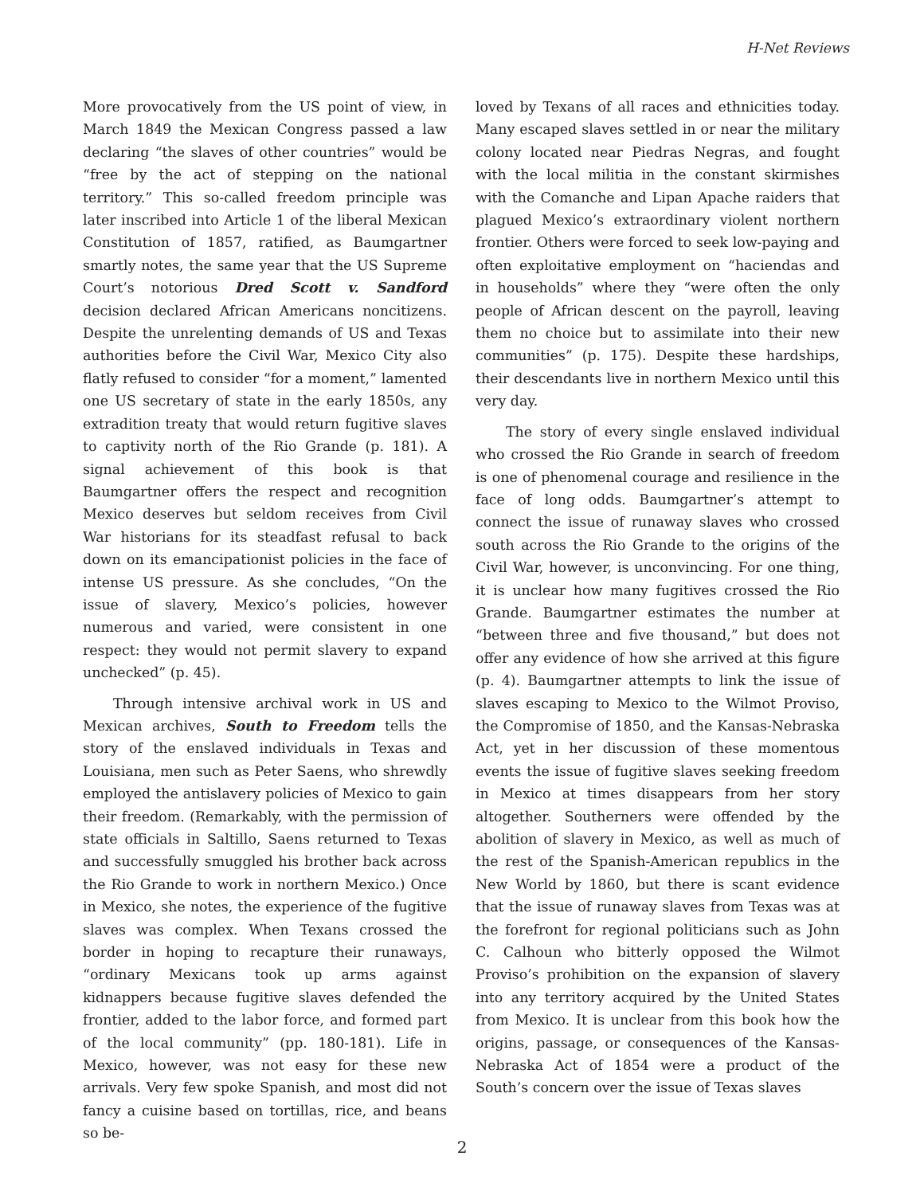H-Net Reviews
More provocatively from the US point of view, in March 1849 the Mexican Congress passed a law declaring “the slaves of other countries” would be “free by the act of stepping on the national territory.” This so-called freedom principle was later inscribed into Article 1 of the liberal Mexican Constitution of 1857, ratified, as Baumgartner smartly notes, the same year that the US Supreme Court’s notorious Dred Scott v. Sandford decision declared African Americans noncitizens. Despite the unrelenting demands of US and Texas authorities before the Civil War, Mexico City also flatly refused to consider “for a moment,” lamented one US secretary of state in the early 1850s, any extradition treaty that would return fugitive slaves to captivity north of the Rio Grande (p. 181). A signal achievement of this book is that Baumgartner offers the respect and recognition Mexico deserves but seldom receives from Civil War historians for its steadfast refusal to back down on its emancipationist policies in the face of intense US pressure. As she concludes, “On the issue of slavery, Mexico’s policies, however numerous and varied, were consistent in one respect: they would not permit slavery to expand unchecked” (p. 45).
Through intensive archival work in US and Mexican archives, South to Freedom tells the story of the enslaved individuals in Texas and Louisiana, men such as Peter Saens, who shrewdly employed the antislavery policies of Mexico to gain their freedom. (Remarkably, with the permission of state officials in Saltillo, Saens returned to Texas and successfully smuggled his brother back across the Rio Grande to work in northern Mexico.) Once in Mexico, she notes, the experience of the fugitive slaves was complex. When Texans crossed the border in hoping to recapture their runaways, “ordinary Mexicans took up arms against kidnappers because fugitive slaves defended the frontier, added to the labor force, and formed part of the local community” (pp. 180-181). Life in Mexico, however, was not easy for these new arrivals. Very few spoke Spanish, and most did not fancy a cuisine based on tortillas, rice, and beans so be-
loved by Texans of all races and ethnicities today. Many escaped slaves settled in or near the military colony located near Piedras Negras, and fought with the local militia in the constant skirmishes with the Comanche and Lipan Apache raiders that plagued Mexico’s extraordinary violent northern frontier. Others were forced to seek low-paying and often exploitative employment on “haciendas and in households” where they “were often the only people of African descent on the payroll, leaving them no choice but to assimilate into their new communities” (p. 175). Despite these hardships, their descendants live in northern Mexico until this very day.
The story of every single enslaved individual who crossed the Rio Grande in search of freedom is one of phenomenal courage and resilience in the face of long odds. Baumgartner’s attempt to connect the issue of runaway slaves who crossed south across the Rio Grande to the origins of the Civil War, however, is unconvincing. For one thing, it is unclear how many fugitives crossed the Rio Grande. Baumgartner estimates the number at “between three and five thousand,” but does not offer any evidence of how she arrived at this figure (p. 4). Baumgartner attempts to link the issue of slaves escaping to Mexico to the Wilmot Proviso, the Compromise of 1850, and the Kansas-Nebraska Act, yet in her discussion of these momentous events the issue of fugitive slaves seeking freedom in Mexico at times disappears from her story altogether. Southerners were offended by the abolition of slavery in Mexico, as well as much of the rest of the Spanish-American republics in the New World by 1860, but there is scant evidence that the issue of runaway slaves from Texas was at the forefront for regional politicians such as John C. Calhoun who bitterly opposed the Wilmot Proviso’s prohibition on the expansion of slavery into any territory acquired by the United States from Mexico. It is unclear from this book how the origins, passage, or consequences of the Kansas-Nebraska Act of 1854 were a product of the South’s concern over the issue of Texas slaves
2